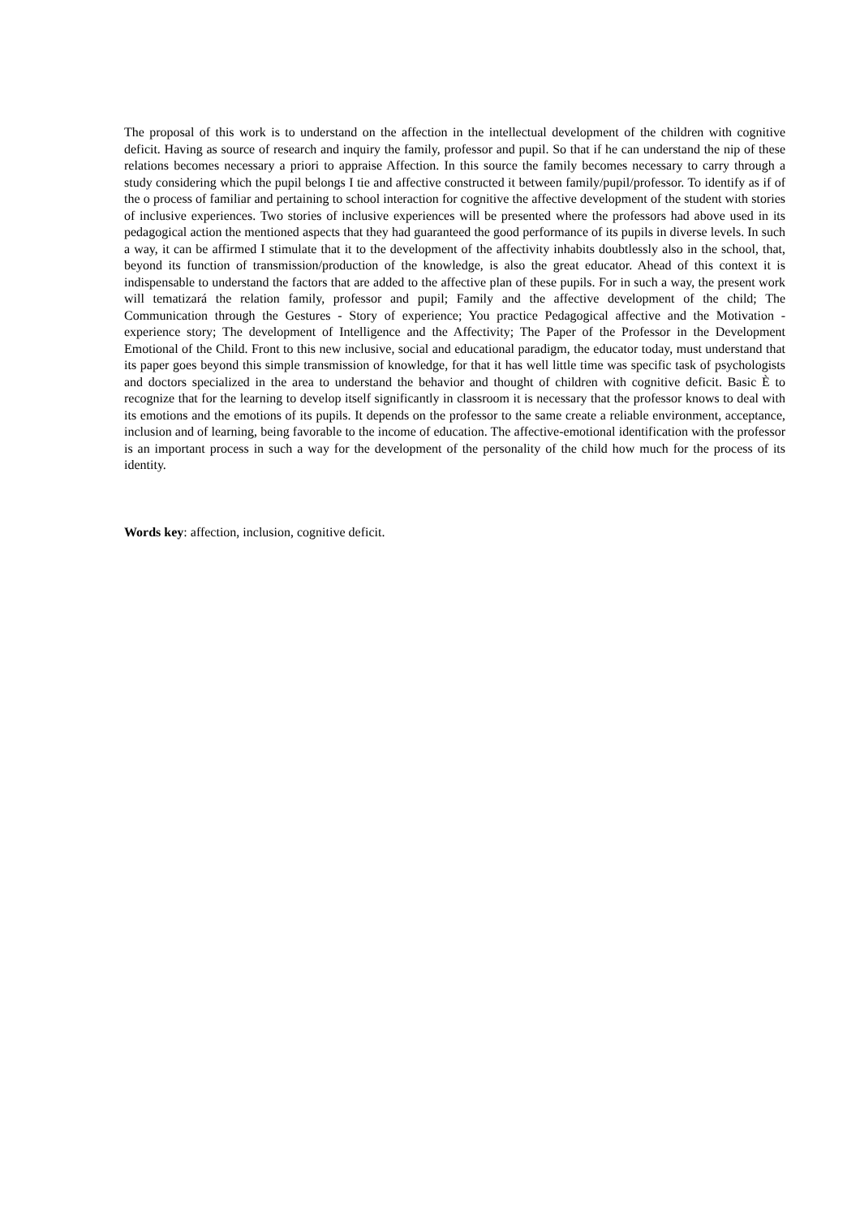The proposal of this work is to understand on the affection in the intellectual development of the children with cognitive deficit. Having as source of research and inquiry the family, professor and pupil. So that if he can understand the nip of these relations becomes necessary a priori to appraise Affection. In this source the family becomes necessary to carry through a study considering which the pupil belongs I tie and affective constructed it between family/pupil/professor. To identify as if of the o process of familiar and pertaining to school interaction for cognitive the affective development of the student with stories of inclusive experiences. Two stories of inclusive experiences will be presented where the professors had above used in its pedagogical action the mentioned aspects that they had guaranteed the good performance of its pupils in diverse levels. In such a way, it can be affirmed I stimulate that it to the development of the affectivity inhabits doubtlessly also in the school, that, beyond its function of transmission/production of the knowledge, is also the great educator. Ahead of this context it is indispensable to understand the factors that are added to the affective plan of these pupils. For in such a way, the present work will tematizará the relation family, professor and pupil; Family and the affective development of the child; The Communication through the Gestures - Story of experience; You practice Pedagogical affective and the Motivation - experience story; The development of Intelligence and the Affectivity; The Paper of the Professor in the Development Emotional of the Child. Front to this new inclusive, social and educational paradigm, the educator today, must understand that its paper goes beyond this simple transmission of knowledge, for that it has well little time was specific task of psychologists and doctors specialized in the area to understand the behavior and thought of children with cognitive deficit. Basic È to recognize that for the learning to develop itself significantly in classroom it is necessary that the professor knows to deal with its emotions and the emotions of its pupils. It depends on the professor to the same create a reliable environment, acceptance, inclusion and of learning, being favorable to the income of education. The affective-emotional identification with the professor is an important process in such a way for the development of the personality of the child how much for the process of its identity.
Words key: affection, inclusion, cognitive deficit.